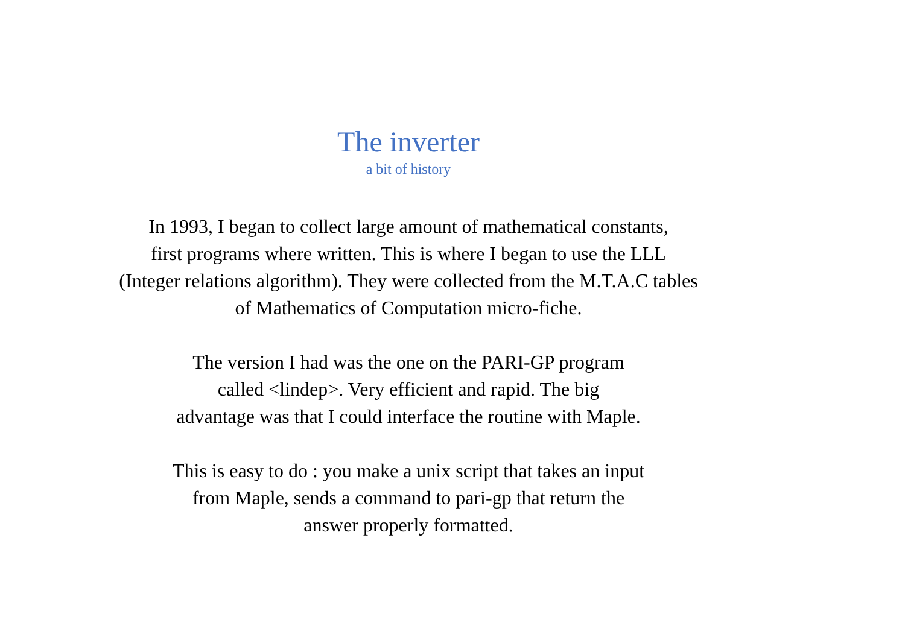The inverter
a bit of history
In 1993, I began to collect large amount of mathematical constants,
first programs where written. This is where I began to use the LLL
(Integer relations algorithm). They were collected from the M.T.A.C tables
of Mathematics of Computation micro-fiche.
The version I had was the one on the PARI-GP program
called <lindep>. Very efficient and rapid. The big
advantage was that I could interface the routine with Maple.
This is easy to do : you make a unix script that takes an input
from Maple, sends a command to pari-gp that return the
answer properly formatted.